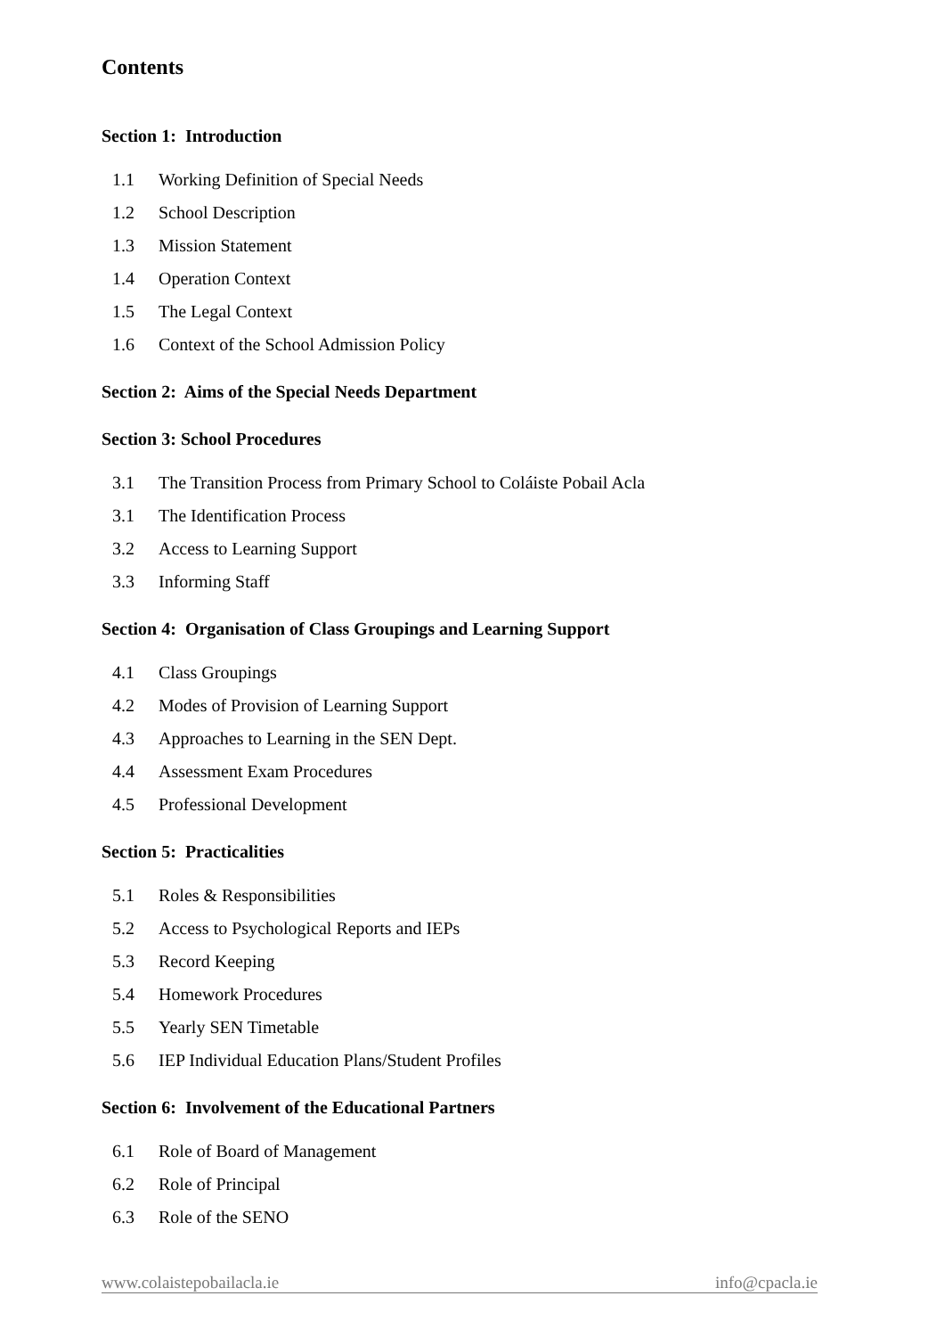Contents
Section 1: Introduction
1.1 Working Definition of Special Needs
1.2 School Description
1.3 Mission Statement
1.4 Operation Context
1.5 The Legal Context
1.6 Context of the School Admission Policy
Section 2: Aims of the Special Needs Department
Section 3: School Procedures
3.1 The Transition Process from Primary School to Coláiste Pobail Acla
3.1 The Identification Process
3.2 Access to Learning Support
3.3 Informing Staff
Section 4: Organisation of Class Groupings and Learning Support
4.1 Class Groupings
4.2 Modes of Provision of Learning Support
4.3 Approaches to Learning in the SEN Dept.
4.4 Assessment Exam Procedures
4.5 Professional Development
Section 5: Practicalities
5.1 Roles & Responsibilities
5.2 Access to Psychological Reports and IEPs
5.3 Record Keeping
5.4 Homework Procedures
5.5 Yearly SEN Timetable
5.6 IEP Individual Education Plans/Student Profiles
Section 6: Involvement of the Educational Partners
6.1 Role of Board of Management
6.2 Role of Principal
6.3 Role of the SENO
www.colaistepobailacla.ie info@cpacla.ie